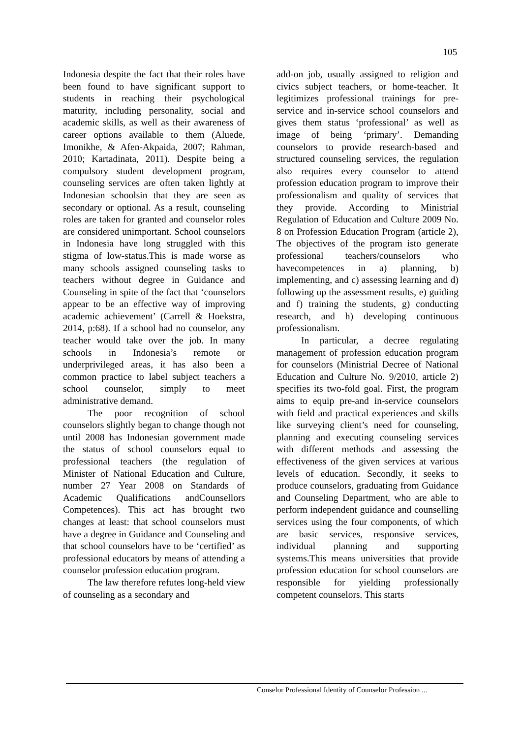105
Indonesia despite the fact that their roles have been found to have significant support to students in reaching their psychological maturity, including personality, social and academic skills, as well as their awareness of career options available to them (Aluede, Imonikhe, & Afen-Akpaida, 2007; Rahman, 2010; Kartadinata, 2011). Despite being a compulsory student development program, counseling services are often taken lightly at Indonesian schoolsin that they are seen as secondary or optional. As a result, counseling roles are taken for granted and counselor roles are considered unimportant. School counselors in Indonesia have long struggled with this stigma of low-status.This is made worse as many schools assigned counseling tasks to teachers without degree in Guidance and Counseling in spite of the fact that ‘counselors appear to be an effective way of improving academic achievement’ (Carrell & Hoekstra, 2014, p:68). If a school had no counselor, any teacher would take over the job. In many schools in Indonesia’s remote or underprivileged areas, it has also been a common practice to label subject teachers a school counselor, simply to meet administrative demand.
The poor recognition of school counselors slightly began to change though not until 2008 has Indonesian government made the status of school counselors equal to professional teachers (the regulation of Minister of National Education and Culture, number 27 Year 2008 on Standards of Academic Qualifications andCounsellors Competences). This act has brought two changes at least: that school counselors must have a degree in Guidance and Counseling and that school counselors have to be ‘certified’ as professional educators by means of attending a counselor profession education program.
The law therefore refutes long-held view of counseling as a secondary and
add-on job, usually assigned to religion and civics subject teachers, or home-teacher. It legitimizes professional trainings for pre-service and in-service school counselors and gives them status ‘professional’ as well as image of being ‘primary’. Demanding counselors to provide research-based and structured counseling services, the regulation also requires every counselor to attend profession education program to improve their professionalism and quality of services that they provide. According to Ministrial Regulation of Education and Culture 2009 No. 8 on Profession Education Program (article 2), The objectives of the program isto generate professional teachers/counselors who havecompetences in a) planning, b) implementing, and c) assessing learning and d) following up the assessment results, e) guiding and f) training the students, g) conducting research, and h) developing continuous professionalism.
In particular, a decree regulating management of profession education program for counselors (Ministrial Decree of National Education and Culture No. 9/2010, article 2) specifies its two-fold goal. First, the program aims to equip pre-and in-service counselors with field and practical experiences and skills like surveying client’s need for counseling, planning and executing counseling services with different methods and assessing the effectiveness of the given services at various levels of education. Secondly, it seeks to produce counselors, graduating from Guidance and Counseling Department, who are able to perform independent guidance and counselling services using the four components, of which are basic services, responsive services, individual planning and supporting systems.This means universities that provide profession education for school counselors are responsible for yielding professionally competent counselors. This starts
Conselor Professional Identity of Counselor Profession ...